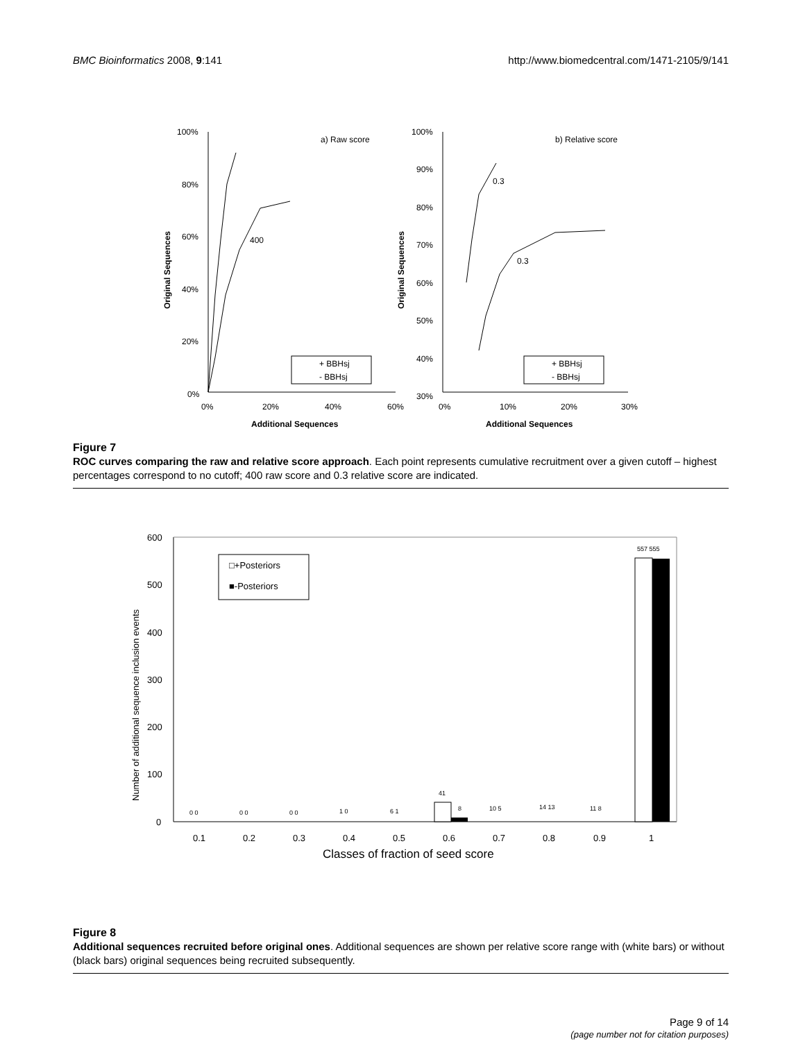BMC Bioinformatics 2008, 9:141 http://www.biomedcentral.com/1471-2105/9/141
100%
80%
60%
40%
20%
0%
0%
20%
40%
60%
a) Raw score
400
Additional Sequences
Original Sequences
+ BBHsj
- BBHsj
100%
90%
80%
70%
60%
50%
40%
30%
0%
10%
20%
30%
b) Relative score
0.3
0.3
Additional Sequences
Original Sequences
+ BBHsj
- BBHsj
Figure 7
ROC curves comparing the raw and relative score approach. Each point represents cumulative recruitment over a given cutoff – highest percentages correspond to no cutoff; 400 raw score and 0.3 relative score are indicated.
600
500
400
300
200
100
0
0.1
0.2
0.3
0.4
0.5
0.6
0.7
0.8
0.9
1
Classes of fraction of seed score
Number of additional sequence inclusion events
□+Posteriors
■-Posteriors
0 0
0 0
0 0
1 0
6 1
41
8
10 5
14 13
11 8
557 555
Figure 8
Additional sequences recruited before original ones. Additional sequences are shown per relative score range with (white bars) or without (black bars) original sequences being recruited subsequently.
Page 9 of 14
(page number not for citation purposes)